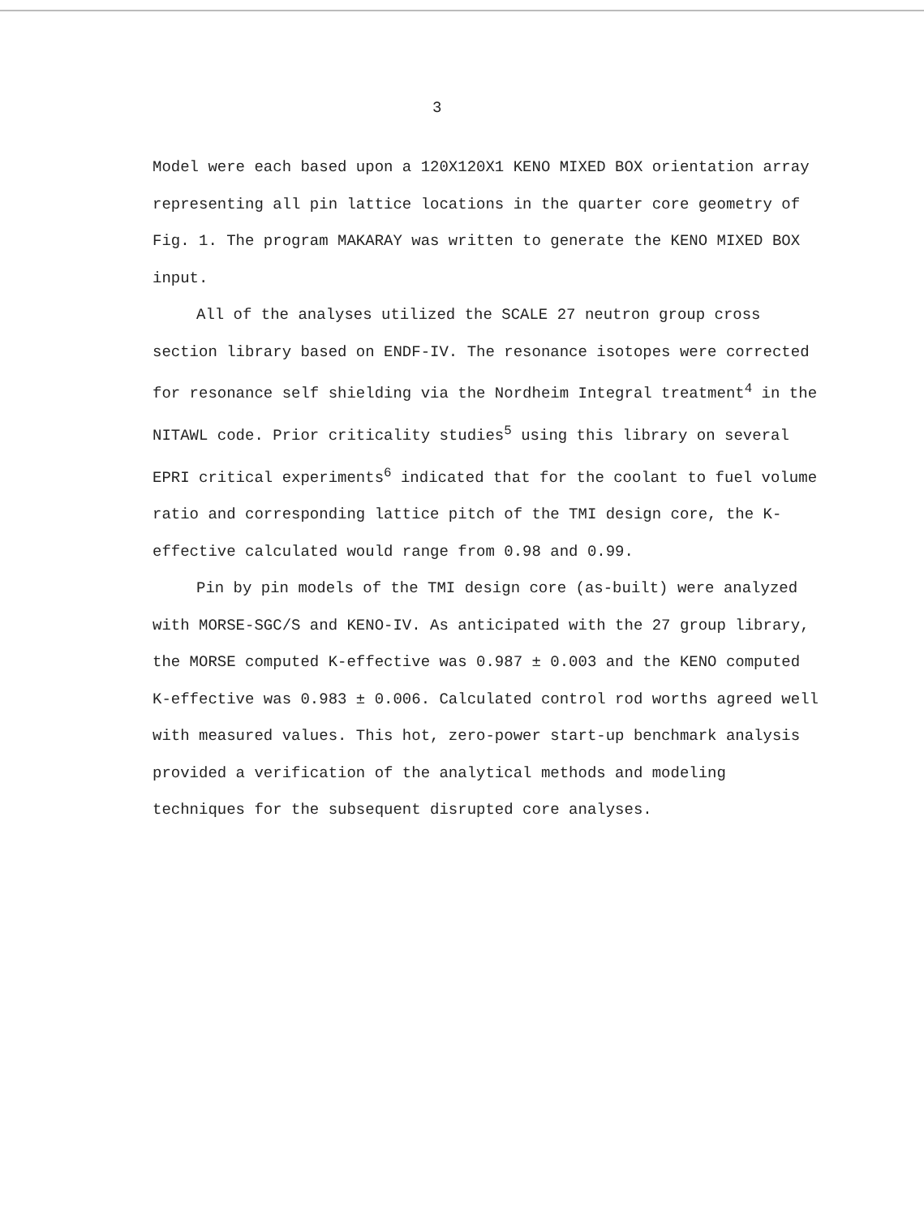3
Model were each based upon a 120X120X1 KENO MIXED BOX orientation array representing all pin lattice locations in the quarter core geometry of Fig. 1. The program MAKARAY was written to generate the KENO MIXED BOX input.
All of the analyses utilized the SCALE 27 neutron group cross section library based on ENDF-IV. The resonance isotopes were corrected for resonance self shielding via the Nordheim Integral treatment<sup>4</sup> in the NITAWL code. Prior criticality studies<sup>5</sup> using this library on several EPRI critical experiments<sup>6</sup> indicated that for the coolant to fuel volume ratio and corresponding lattice pitch of the TMI design core, the K-effective calculated would range from 0.98 and 0.99.
Pin by pin models of the TMI design core (as-built) were analyzed with MORSE-SGC/S and KENO-IV. As anticipated with the 27 group library, the MORSE computed K-effective was 0.987 ± 0.003 and the KENO computed K-effective was 0.983 ± 0.006. Calculated control rod worths agreed well with measured values. This hot, zero-power start-up benchmark analysis provided a verification of the analytical methods and modeling techniques for the subsequent disrupted core analyses.